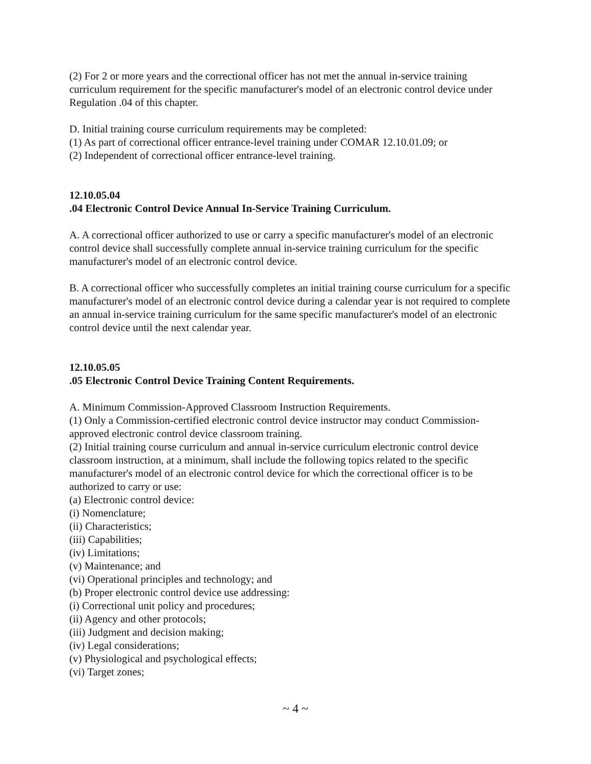(2) For 2 or more years and the correctional officer has not met the annual in-service training curriculum requirement for the specific manufacturer's model of an electronic control device under Regulation .04 of this chapter.
D. Initial training course curriculum requirements may be completed:
(1) As part of correctional officer entrance-level training under COMAR 12.10.01.09; or
(2) Independent of correctional officer entrance-level training.
12.10.05.04
.04 Electronic Control Device Annual In-Service Training Curriculum.
A. A correctional officer authorized to use or carry a specific manufacturer's model of an electronic control device shall successfully complete annual in-service training curriculum for the specific manufacturer's model of an electronic control device.
B. A correctional officer who successfully completes an initial training course curriculum for a specific manufacturer's model of an electronic control device during a calendar year is not required to complete an annual in-service training curriculum for the same specific manufacturer's model of an electronic control device until the next calendar year.
12.10.05.05
.05 Electronic Control Device Training Content Requirements.
A. Minimum Commission-Approved Classroom Instruction Requirements.
(1) Only a Commission-certified electronic control device instructor may conduct Commission-approved electronic control device classroom training.
(2) Initial training course curriculum and annual in-service curriculum electronic control device classroom instruction, at a minimum, shall include the following topics related to the specific manufacturer's model of an electronic control device for which the correctional officer is to be authorized to carry or use:
(a) Electronic control device:
(i) Nomenclature;
(ii) Characteristics;
(iii) Capabilities;
(iv) Limitations;
(v) Maintenance; and
(vi) Operational principles and technology; and
(b) Proper electronic control device use addressing:
(i) Correctional unit policy and procedures;
(ii) Agency and other protocols;
(iii) Judgment and decision making;
(iv) Legal considerations;
(v) Physiological and psychological effects;
(vi) Target zones;
~ 4 ~